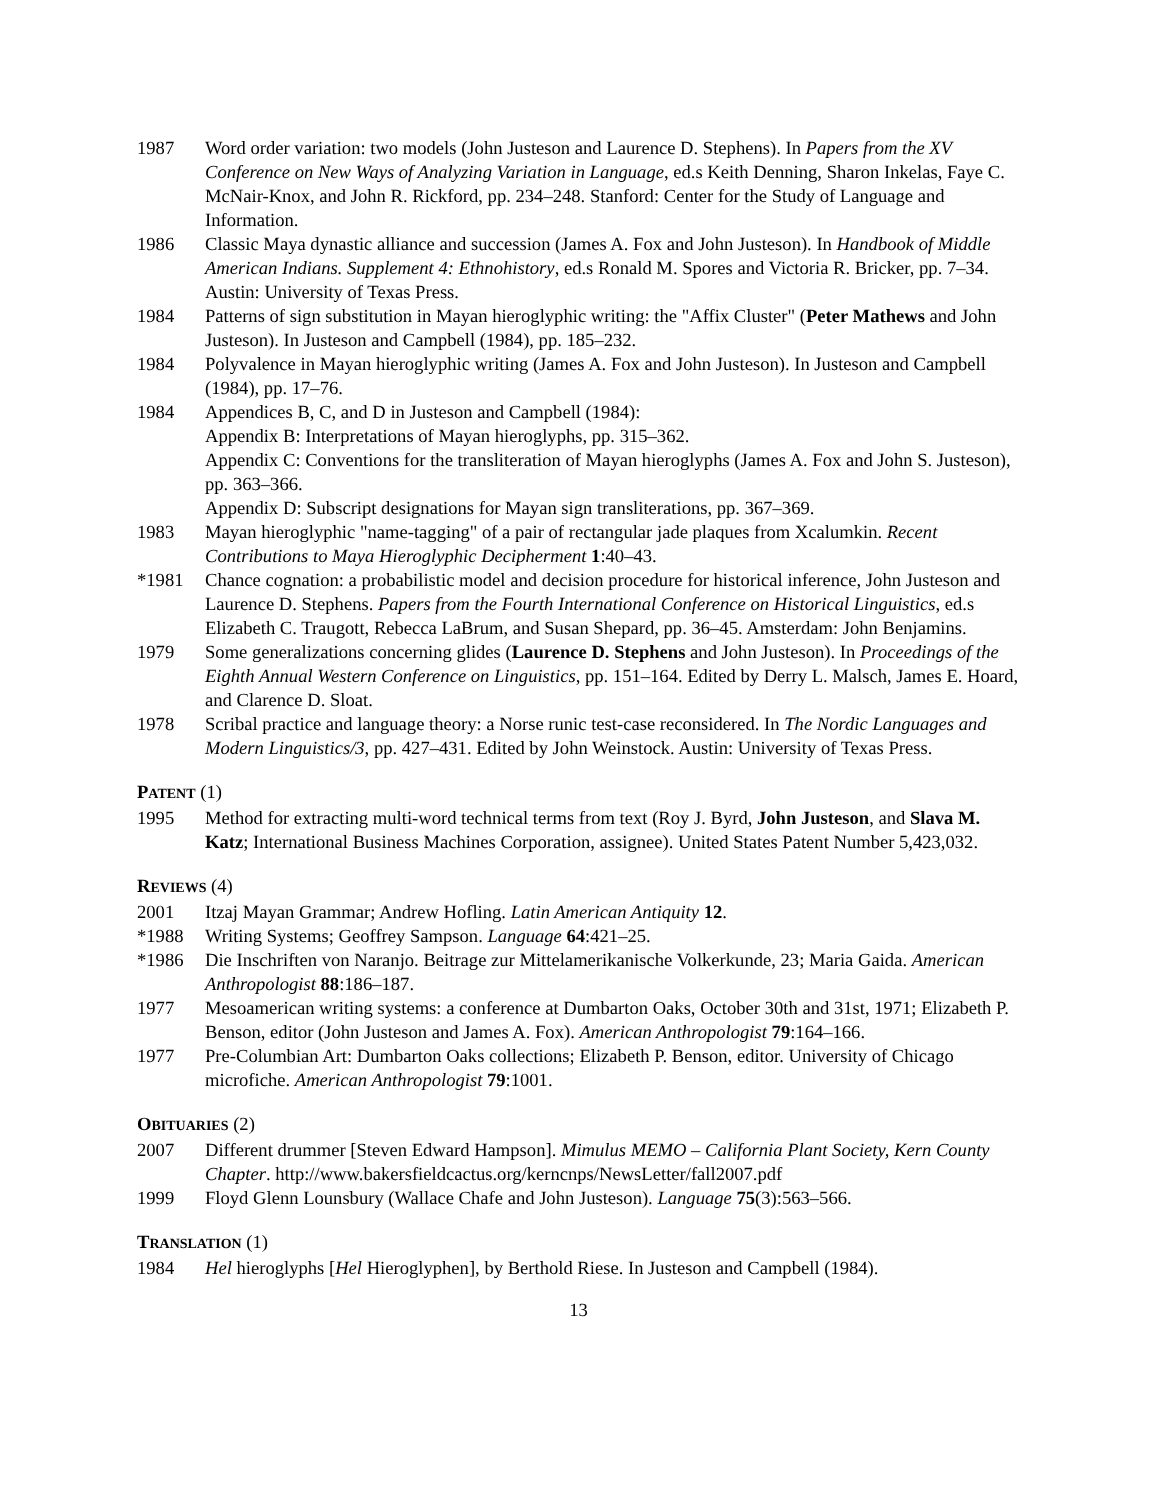1987 Word order variation: two models (John Justeson and Laurence D. Stephens). In Papers from the XV Conference on New Ways of Analyzing Variation in Language, ed.s Keith Denning, Sharon Inkelas, Faye C. McNair-Knox, and John R. Rickford, pp. 234–248. Stanford: Center for the Study of Language and Information.
1986 Classic Maya dynastic alliance and succession (James A. Fox and John Justeson). In Handbook of Middle American Indians. Supplement 4: Ethnohistory, ed.s Ronald M. Spores and Victoria R. Bricker, pp. 7–34. Austin: University of Texas Press.
1984 Patterns of sign substitution in Mayan hieroglyphic writing: the "Affix Cluster" (Peter Mathews and John Justeson). In Justeson and Campbell (1984), pp. 185–232.
1984 Polyvalence in Mayan hieroglyphic writing (James A. Fox and John Justeson). In Justeson and Campbell (1984), pp. 17–76.
1984 Appendices B, C, and D in Justeson and Campbell (1984):
Appendix B: Interpretations of Mayan hieroglyphs, pp. 315–362.
Appendix C: Conventions for the transliteration of Mayan hieroglyphs (James A. Fox and John S. Justeson), pp. 363–366.
Appendix D: Subscript designations for Mayan sign transliterations, pp. 367–369.
1983 Mayan hieroglyphic "name-tagging" of a pair of rectangular jade plaques from Xcalumkin. Recent Contributions to Maya Hieroglyphic Decipherment 1:40–43.
*1981 Chance cognation: a probabilistic model and decision procedure for historical inference, John Justeson and Laurence D. Stephens. Papers from the Fourth International Conference on Historical Linguistics, ed.s Elizabeth C. Traugott, Rebecca LaBrum, and Susan Shepard, pp. 36–45. Amsterdam: John Benjamins.
1979 Some generalizations concerning glides (Laurence D. Stephens and John Justeson). In Proceedings of the Eighth Annual Western Conference on Linguistics, pp. 151–164. Edited by Derry L. Malsch, James E. Hoard, and Clarence D. Sloat.
1978 Scribal practice and language theory: a Norse runic test-case reconsidered. In The Nordic Languages and Modern Linguistics/3, pp. 427–431. Edited by John Weinstock. Austin: University of Texas Press.
PATENT (1)
1995 Method for extracting multi-word technical terms from text (Roy J. Byrd, John Justeson, and Slava M. Katz; International Business Machines Corporation, assignee). United States Patent Number 5,423,032.
REVIEWS (4)
2001 Itzaj Mayan Grammar; Andrew Hofling. Latin American Antiquity 12.
*1988 Writing Systems; Geoffrey Sampson. Language 64:421–25.
*1986 Die Inschriften von Naranjo. Beitrage zur Mittelamerikanische Volkerkunde, 23; Maria Gaida. American Anthropologist 88:186–187.
1977 Mesoamerican writing systems: a conference at Dumbarton Oaks, October 30th and 31st, 1971; Elizabeth P. Benson, editor (John Justeson and James A. Fox). American Anthropologist 79:164–166.
1977 Pre-Columbian Art: Dumbarton Oaks collections; Elizabeth P. Benson, editor. University of Chicago microfiche. American Anthropologist 79:1001.
OBITUARIES (2)
2007 Different drummer [Steven Edward Hampson]. Mimulus MEMO – California Plant Society, Kern County Chapter. http://www.bakersfieldcactus.org/kerncnps/NewsLetter/fall2007.pdf
1999 Floyd Glenn Lounsbury (Wallace Chafe and John Justeson). Language 75(3):563–566.
TRANSLATION (1)
1984 Hel hieroglyphs [Hel Hieroglyphen], by Berthold Riese. In Justeson and Campbell (1984).
13